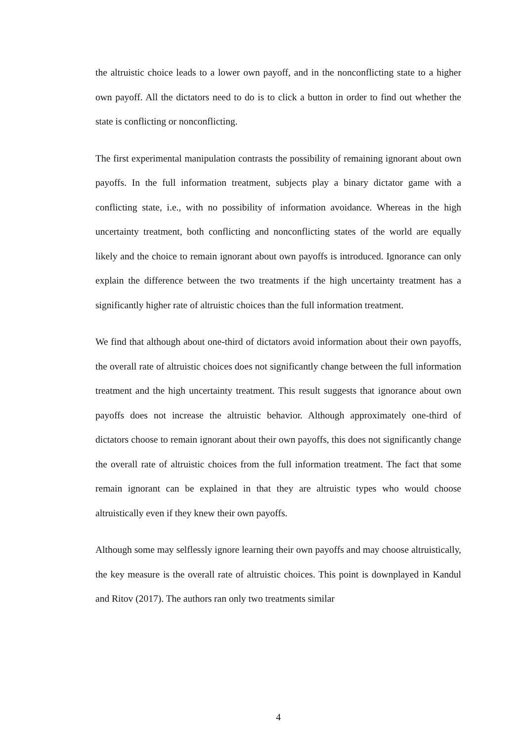the altruistic choice leads to a lower own payoff, and in the nonconflicting state to a higher own payoff. All the dictators need to do is to click a button in order to find out whether the state is conflicting or nonconflicting.
The first experimental manipulation contrasts the possibility of remaining ignorant about own payoffs. In the full information treatment, subjects play a binary dictator game with a conflicting state, i.e., with no possibility of information avoidance. Whereas in the high uncertainty treatment, both conflicting and nonconflicting states of the world are equally likely and the choice to remain ignorant about own payoffs is introduced. Ignorance can only explain the difference between the two treatments if the high uncertainty treatment has a significantly higher rate of altruistic choices than the full information treatment.
We find that although about one-third of dictators avoid information about their own payoffs, the overall rate of altruistic choices does not significantly change between the full information treatment and the high uncertainty treatment. This result suggests that ignorance about own payoffs does not increase the altruistic behavior. Although approximately one-third of dictators choose to remain ignorant about their own payoffs, this does not significantly change the overall rate of altruistic choices from the full information treatment. The fact that some remain ignorant can be explained in that they are altruistic types who would choose altruistically even if they knew their own payoffs.
Although some may selflessly ignore learning their own payoffs and may choose altruistically, the key measure is the overall rate of altruistic choices. This point is downplayed in Kandul and Ritov (2017). The authors ran only two treatments similar
4